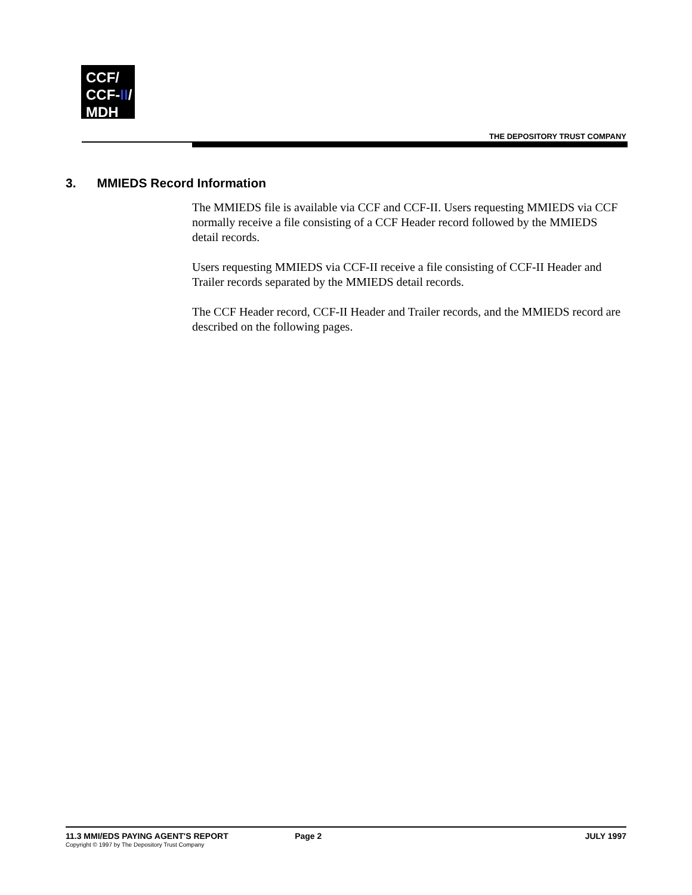CCF/
CCF-II/
MDH
THE DEPOSITORY TRUST COMPANY
3. MMIEDS Record Information
The MMIEDS file is available via CCF and CCF-II. Users requesting MMIEDS via CCF normally receive a file consisting of a CCF Header record followed by the MMIEDS detail records.
Users requesting MMIEDS via CCF-II receive a file consisting of CCF-II Header and Trailer records separated by the MMIEDS detail records.
The CCF Header record, CCF-II Header and Trailer records, and the MMIEDS record are described on the following pages.
11.3 MMI/EDS PAYING AGENT'S REPORT
Copyright © 1997 by The Depository Trust Company
Page 2 JULY 1997